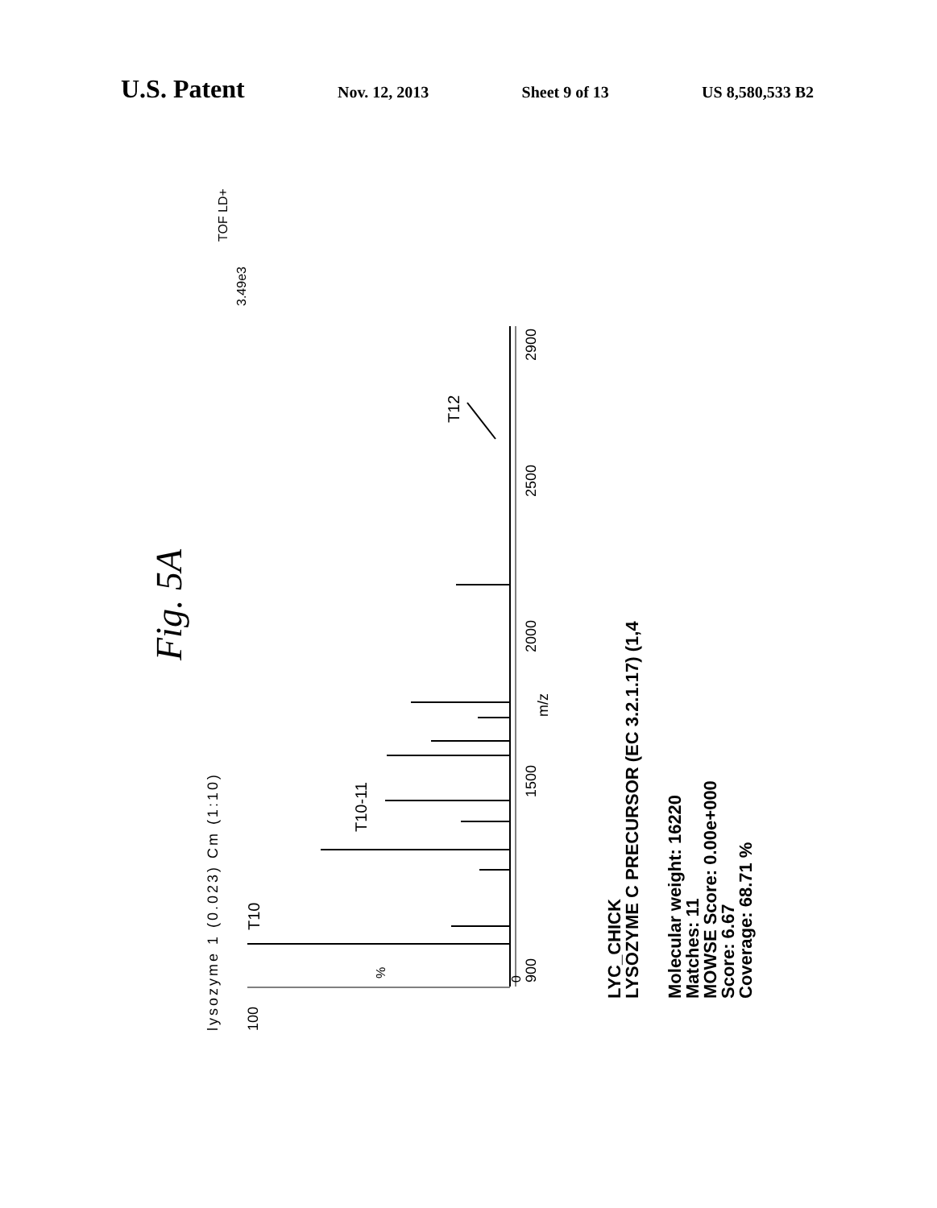U.S. Patent Nov. 12, 2013 Sheet 9 of 13 US 8,580,533 B2
Fig. 5A
TOF LD+
3.49e3
lysozyme 1 (0.023) Cm (1:10)
100
%
0
900
1500
2000
2500
2900
m/z
T10
T10-11
T12
LYC_CHICK
LYSOZYME C PRECURSOR (EC 3.2.1.17) (1,4
Molecular weight: 16220
Matches: 11
MOWSE Score: 0.00e+000
Score: 6.67
Coverage: 68.71 %